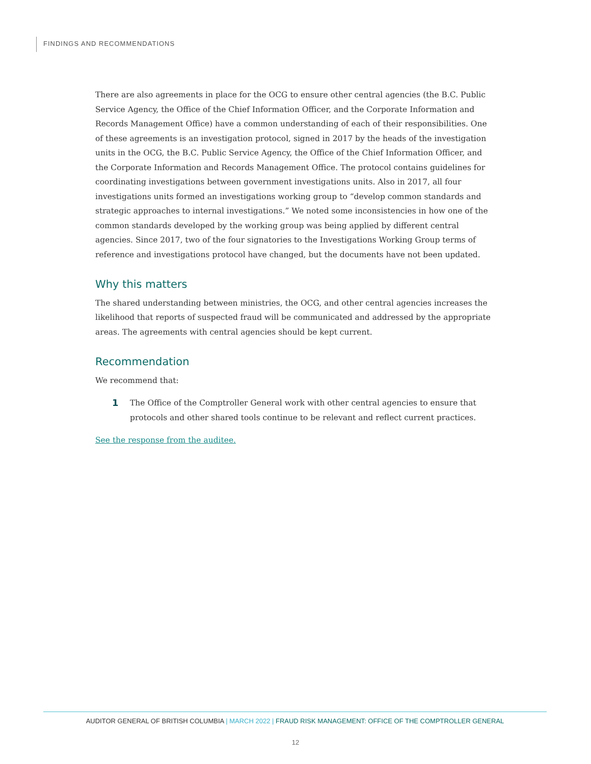FINDINGS AND RECOMMENDATIONS
There are also agreements in place for the OCG to ensure other central agencies (the B.C. Public Service Agency, the Office of the Chief Information Officer, and the Corporate Information and Records Management Office) have a common understanding of each of their responsibilities. One of these agreements is an investigation protocol, signed in 2017 by the heads of the investigation units in the OCG, the B.C. Public Service Agency, the Office of the Chief Information Officer, and the Corporate Information and Records Management Office. The protocol contains guidelines for coordinating investigations between government investigations units. Also in 2017, all four investigations units formed an investigations working group to “develop common standards and strategic approaches to internal investigations.” We noted some inconsistencies in how one of the common standards developed by the working group was being applied by different central agencies. Since 2017, two of the four signatories to the Investigations Working Group terms of reference and investigations protocol have changed, but the documents have not been updated.
Why this matters
The shared understanding between ministries, the OCG, and other central agencies increases the likelihood that reports of suspected fraud will be communicated and addressed by the appropriate areas. The agreements with central agencies should be kept current.
Recommendation
We recommend that:
1 The Office of the Comptroller General work with other central agencies to ensure that protocols and other shared tools continue to be relevant and reflect current practices.
See the response from the auditee.
AUDITOR GENERAL OF BRITISH COLUMBIA | MARCH 2022 | FRAUD RISK MANAGEMENT: OFFICE OF THE COMPTROLLER GENERAL
12